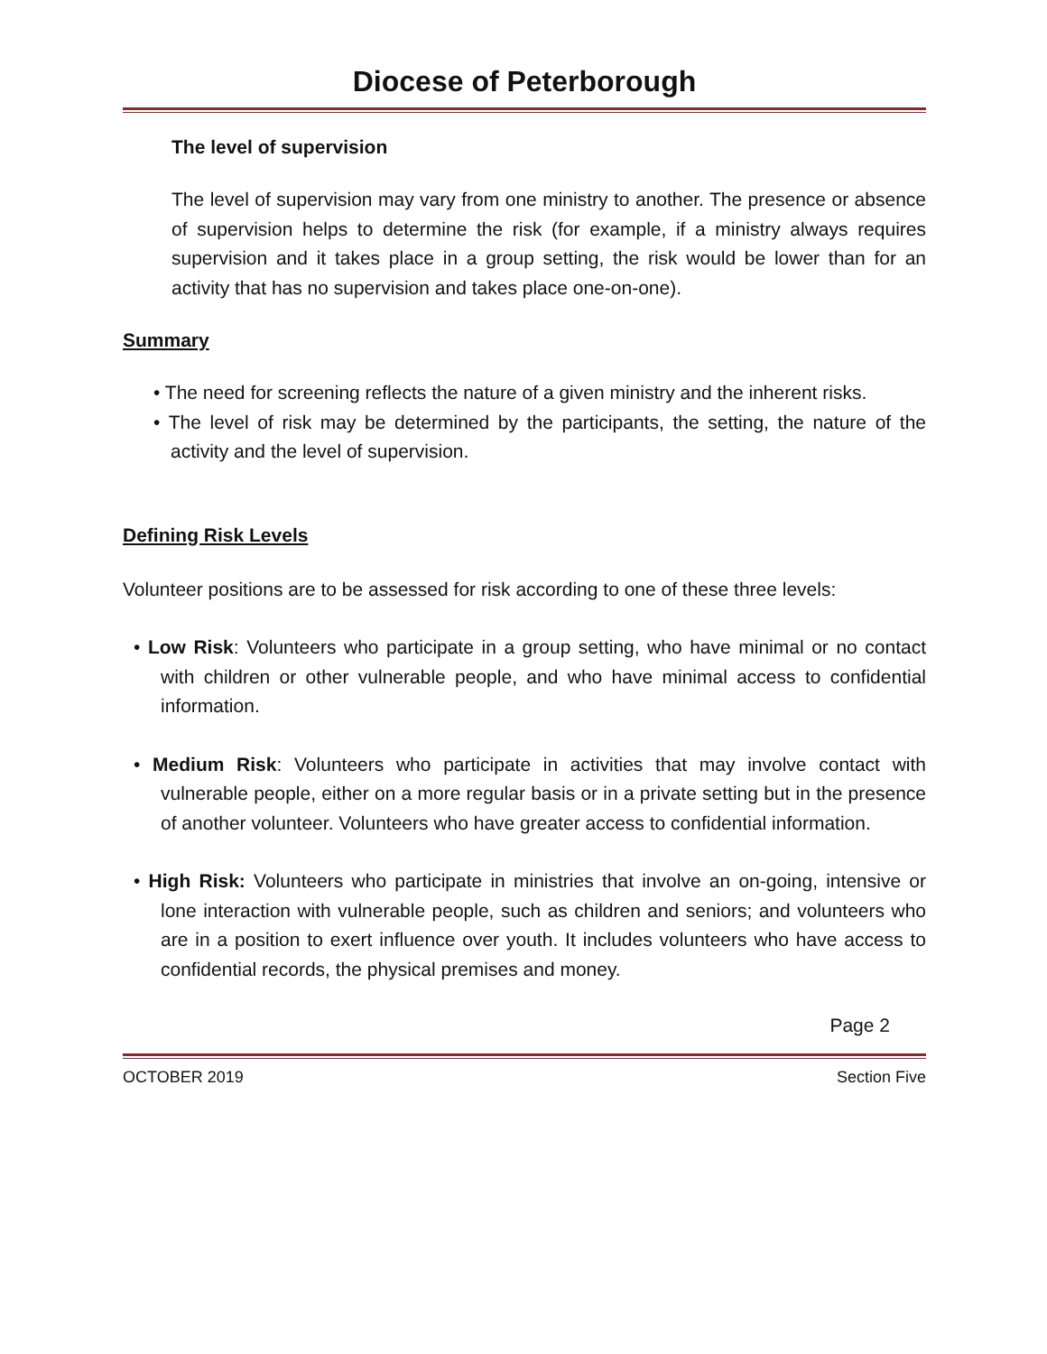Diocese of Peterborough
The level of supervision
The level of supervision may vary from one ministry to another. The presence or absence of supervision helps to determine the risk (for example, if a ministry always requires supervision and it takes place in a group setting, the risk would be lower than for an activity that has no supervision and takes place one-on-one).
Summary
• The need for screening reflects the nature of a given ministry and the inherent risks.
• The level of risk may be determined by the participants, the setting, the nature of the activity and the level of supervision.
Defining Risk Levels
Volunteer positions are to be assessed for risk according to one of these three levels:
• Low Risk: Volunteers who participate in a group setting, who have minimal or no contact with children or other vulnerable people, and who have minimal access to confidential information.
• Medium Risk: Volunteers who participate in activities that may involve contact with vulnerable people, either on a more regular basis or in a private setting but in the presence of another volunteer. Volunteers who have greater access to confidential information.
• High Risk: Volunteers who participate in ministries that involve an on-going, intensive or lone interaction with vulnerable people, such as children and seniors; and volunteers who are in a position to exert influence over youth. It includes volunteers who have access to confidential records, the physical premises and money.
Page 2
OCTOBER 2019 Section Five